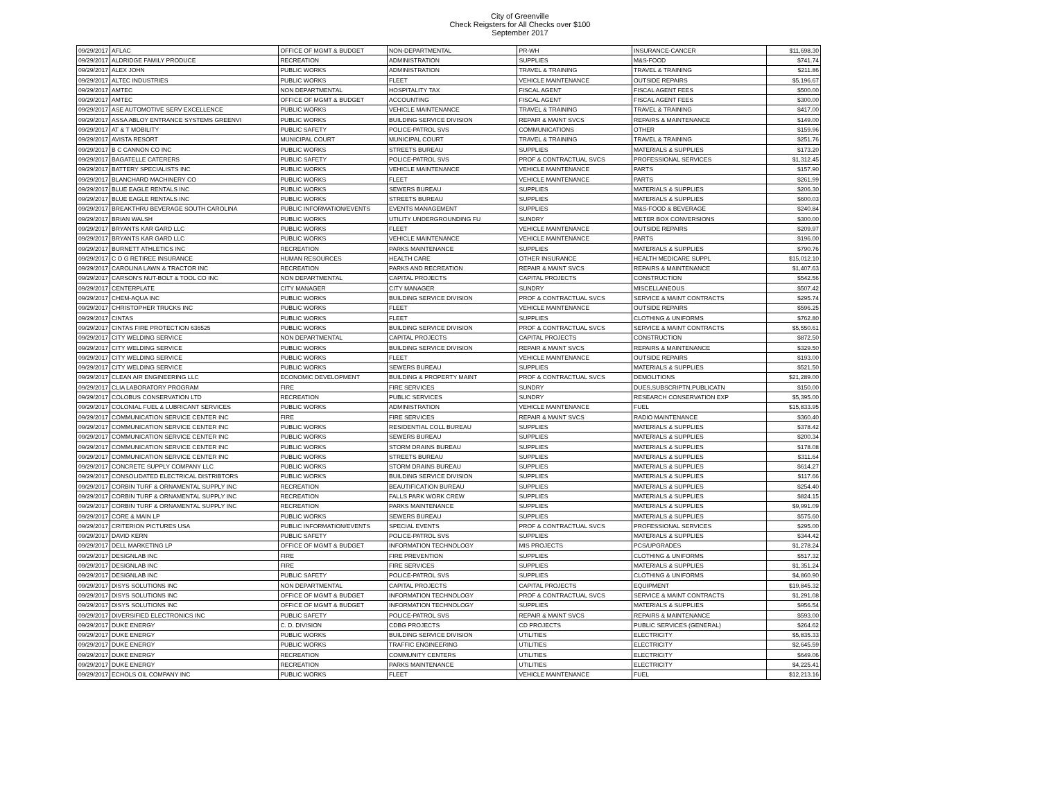City of Greenville
Check Reigsters for All Checks over $100
September 2017
| 09/29/2017 | AFLAC | OFFICE OF MGMT & BUDGET | NON-DEPARTMENTAL | PR-WH | INSURANCE-CANCER | $11,698.30 |
| 09/29/2017 | ALDRIDGE FAMILY PRODUCE | RECREATION | ADMINISTRATION | SUPPLIES | M&S-FOOD | $741.74 |
| 09/29/2017 | ALEX JOHN | PUBLIC WORKS | ADMINISTRATION | TRAVEL & TRAINING | TRAVEL & TRAINING | $211.86 |
| 09/29/2017 | ALTEC INDUSTRIES | PUBLIC WORKS | FLEET | VEHICLE MAINTENANCE | OUTSIDE REPAIRS | $5,196.67 |
| 09/29/2017 | AMTEC | NON DEPARTMENTAL | HOSPITALITY TAX | FISCAL AGENT | FISCAL AGENT FEES | $500.00 |
| 09/29/2017 | AMTEC | OFFICE OF MGMT & BUDGET | ACCOUNTING | FISCAL AGENT | FISCAL AGENT FEES | $300.00 |
| 09/29/2017 | ASE AUTOMOTIVE SERV EXCELLENCE | PUBLIC WORKS | VEHICLE MAINTENANCE | TRAVEL & TRAINING | TRAVEL & TRAINING | $417.00 |
| 09/29/2017 | ASSA ABLOY ENTRANCE SYSTEMS GREENVI | PUBLIC WORKS | BUILDING SERVICE DIVISION | REPAIR & MAINT SVCS | REPAIRS & MAINTENANCE | $149.00 |
| 09/29/2017 | AT & T MOBILITY | PUBLIC SAFETY | POLICE-PATROL SVS | COMMUNICATIONS | OTHER | $159.96 |
| 09/29/2017 | AVISTA RESORT | MUNICIPAL COURT | MUNICIPAL COURT | TRAVEL & TRAINING | TRAVEL & TRAINING | $251.76 |
| 09/29/2017 | B C CANNON CO INC | PUBLIC WORKS | STREETS BUREAU | SUPPLIES | MATERIALS & SUPPLIES | $173.20 |
| 09/29/2017 | BAGATELLE CATERERS | PUBLIC SAFETY | POLICE-PATROL SVS | PROF & CONTRACTUAL SVCS | PROFESSIONAL SERVICES | $1,312.45 |
| 09/29/2017 | BATTERY SPECIALISTS INC | PUBLIC WORKS | VEHICLE MAINTENANCE | VEHICLE MAINTENANCE | PARTS | $157.90 |
| 09/29/2017 | BLANCHARD MACHINERY CO | PUBLIC WORKS | FLEET | VEHICLE MAINTENANCE | PARTS | $261.99 |
| 09/29/2017 | BLUE EAGLE RENTALS INC | PUBLIC WORKS | SEWERS BUREAU | SUPPLIES | MATERIALS & SUPPLIES | $206.30 |
| 09/29/2017 | BLUE EAGLE RENTALS INC | PUBLIC WORKS | STREETS BUREAU | SUPPLIES | MATERIALS & SUPPLIES | $600.03 |
| 09/29/2017 | BREAKTHRU BEVERAGE SOUTH CAROLINA | PUBLIC INFORMATION/EVENTS | EVENTS MANAGEMENT | SUPPLIES | M&S-FOOD & BEVERAGE | $240.84 |
| 09/29/2017 | BRIAN WALSH | PUBLIC WORKS | UTILITY UNDERGROUNDING FU | SUNDRY | METER BOX CONVERSIONS | $300.00 |
| 09/29/2017 | BRYANTS KAR GARD LLC | PUBLIC WORKS | FLEET | VEHICLE MAINTENANCE | OUTSIDE REPAIRS | $209.97 |
| 09/29/2017 | BRYANTS KAR GARD LLC | PUBLIC WORKS | VEHICLE MAINTENANCE | VEHICLE MAINTENANCE | PARTS | $196.00 |
| 09/29/2017 | BURNETT ATHLETICS INC | RECREATION | PARKS MAINTENANCE | SUPPLIES | MATERIALS & SUPPLIES | $790.76 |
| 09/29/2017 | C O G RETIREE INSURANCE | HUMAN RESOURCES | HEALTH CARE | OTHER INSURANCE | HEALTH MEDICARE SUPPL | $15,012.10 |
| 09/29/2017 | CAROLINA LAWN & TRACTOR INC | RECREATION | PARKS AND RECREATION | REPAIR & MAINT SVCS | REPAIRS & MAINTENANCE | $1,407.63 |
| 09/29/2017 | CARSON'S NUT-BOLT & TOOL CO INC | NON DEPARTMENTAL | CAPITAL PROJECTS | CAPITAL PROJECTS | CONSTRUCTION | $542.56 |
| 09/29/2017 | CENTERPLATE | CITY MANAGER | CITY MANAGER | SUNDRY | MISCELLANEOUS | $507.42 |
| 09/29/2017 | CHEM-AQUA INC | PUBLIC WORKS | BUILDING SERVICE DIVISION | PROF & CONTRACTUAL SVCS | SERVICE & MAINT CONTRACTS | $295.74 |
| 09/29/2017 | CHRISTOPHER TRUCKS INC | PUBLIC WORKS | FLEET | VEHICLE MAINTENANCE | OUTSIDE REPAIRS | $596.25 |
| 09/29/2017 | CINTAS | PUBLIC WORKS | FLEET | SUPPLIES | CLOTHING & UNIFORMS | $762.80 |
| 09/29/2017 | CINTAS FIRE PROTECTION 636525 | PUBLIC WORKS | BUILDING SERVICE DIVISION | PROF & CONTRACTUAL SVCS | SERVICE & MAINT CONTRACTS | $5,550.61 |
| 09/29/2017 | CITY WELDING SERVICE | NON DEPARTMENTAL | CAPITAL PROJECTS | CAPITAL PROJECTS | CONSTRUCTION | $872.50 |
| 09/29/2017 | CITY WELDING SERVICE | PUBLIC WORKS | BUILDING SERVICE DIVISION | REPAIR & MAINT SVCS | REPAIRS & MAINTENANCE | $329.50 |
| 09/29/2017 | CITY WELDING SERVICE | PUBLIC WORKS | FLEET | VEHICLE MAINTENANCE | OUTSIDE REPAIRS | $193.00 |
| 09/29/2017 | CITY WELDING SERVICE | PUBLIC WORKS | SEWERS BUREAU | SUPPLIES | MATERIALS & SUPPLIES | $521.50 |
| 09/29/2017 | CLEAN AIR ENGINEERING LLC | ECONOMIC DEVELOPMENT | BUILDING & PROPERTY MAINT | PROF & CONTRACTUAL SVCS | DEMOLITIONS | $21,289.00 |
| 09/29/2017 | CLIA LABORATORY PROGRAM | FIRE | FIRE SERVICES | SUNDRY | DUES,SUBSCRIPTN,PUBLICATN | $150.00 |
| 09/29/2017 | COLOBUS CONSERVATION LTD | RECREATION | PUBLIC SERVICES | SUNDRY | RESEARCH CONSERVATION EXP | $5,395.00 |
| 09/29/2017 | COLONIAL FUEL & LUBRICANT SERVICES | PUBLIC WORKS | ADMINISTRATION | VEHICLE MAINTENANCE | FUEL | $15,833.95 |
| 09/29/2017 | COMMUNICATION SERVICE CENTER INC | FIRE | FIRE SERVICES | REPAIR & MAINT SVCS | RADIO MAINTENANCE | $360.40 |
| 09/29/2017 | COMMUNICATION SERVICE CENTER INC | PUBLIC WORKS | RESIDENTIAL COLL BUREAU | SUPPLIES | MATERIALS & SUPPLIES | $378.42 |
| 09/29/2017 | COMMUNICATION SERVICE CENTER INC | PUBLIC WORKS | SEWERS BUREAU | SUPPLIES | MATERIALS & SUPPLIES | $200.34 |
| 09/29/2017 | COMMUNICATION SERVICE CENTER INC | PUBLIC WORKS | STORM DRAINS BUREAU | SUPPLIES | MATERIALS & SUPPLIES | $178.08 |
| 09/29/2017 | COMMUNICATION SERVICE CENTER INC | PUBLIC WORKS | STREETS BUREAU | SUPPLIES | MATERIALS & SUPPLIES | $311.64 |
| 09/29/2017 | CONCRETE SUPPLY COMPANY LLC | PUBLIC WORKS | STORM DRAINS BUREAU | SUPPLIES | MATERIALS & SUPPLIES | $614.27 |
| 09/29/2017 | CONSOLIDATED ELECTRICAL DISTRIBTORS | PUBLIC WORKS | BUILDING SERVICE DIVISION | SUPPLIES | MATERIALS & SUPPLIES | $117.66 |
| 09/29/2017 | CORBIN TURF & ORNAMENTAL SUPPLY INC | RECREATION | BEAUTIFICATION BUREAU | SUPPLIES | MATERIALS & SUPPLIES | $254.40 |
| 09/29/2017 | CORBIN TURF & ORNAMENTAL SUPPLY INC | RECREATION | FALLS PARK WORK CREW | SUPPLIES | MATERIALS & SUPPLIES | $824.15 |
| 09/29/2017 | CORBIN TURF & ORNAMENTAL SUPPLY INC | RECREATION | PARKS MAINTENANCE | SUPPLIES | MATERIALS & SUPPLIES | $9,991.09 |
| 09/29/2017 | CORE & MAIN LP | PUBLIC WORKS | SEWERS BUREAU | SUPPLIES | MATERIALS & SUPPLIES | $575.60 |
| 09/29/2017 | CRITERION PICTURES USA | PUBLIC INFORMATION/EVENTS | SPECIAL EVENTS | PROF & CONTRACTUAL SVCS | PROFESSIONAL SERVICES | $295.00 |
| 09/29/2017 | DAVID KERN | PUBLIC SAFETY | POLICE-PATROL SVS | SUPPLIES | MATERIALS & SUPPLIES | $344.42 |
| 09/29/2017 | DELL MARKETING LP | OFFICE OF MGMT & BUDGET | INFORMATION TECHNOLOGY | MIS PROJECTS | PCS/UPGRADES | $1,278.24 |
| 09/29/2017 | DESIGNLAB INC | FIRE | FIRE PREVENTION | SUPPLIES | CLOTHING & UNIFORMS | $517.32 |
| 09/29/2017 | DESIGNLAB INC | FIRE | FIRE SERVICES | SUPPLIES | MATERIALS & SUPPLIES | $1,351.24 |
| 09/29/2017 | DESIGNLAB INC | PUBLIC SAFETY | POLICE-PATROL SVS | SUPPLIES | CLOTHING & UNIFORMS | $4,860.90 |
| 09/29/2017 | DISYS SOLUTIONS INC | NON DEPARTMENTAL | CAPITAL PROJECTS | CAPITAL PROJECTS | EQUIPMENT | $19,845.32 |
| 09/29/2017 | DISYS SOLUTIONS INC | OFFICE OF MGMT & BUDGET | INFORMATION TECHNOLOGY | PROF & CONTRACTUAL SVCS | SERVICE & MAINT CONTRACTS | $1,291.08 |
| 09/29/2017 | DISYS SOLUTIONS INC | OFFICE OF MGMT & BUDGET | INFORMATION TECHNOLOGY | SUPPLIES | MATERIALS & SUPPLIES | $956.54 |
| 09/29/2017 | DIVERSIFIED ELECTRONICS INC | PUBLIC SAFETY | POLICE-PATROL SVS | REPAIR & MAINT SVCS | REPAIRS & MAINTENANCE | $593.00 |
| 09/29/2017 | DUKE ENERGY | C. D. DIVISION | CDBG PROJECTS | CD PROJECTS | PUBLIC SERVICES (GENERAL) | $264.62 |
| 09/29/2017 | DUKE ENERGY | PUBLIC WORKS | BUILDING SERVICE DIVISION | UTILITIES | ELECTRICITY | $5,835.33 |
| 09/29/2017 | DUKE ENERGY | PUBLIC WORKS | TRAFFIC ENGINEERING | UTILITIES | ELECTRICITY | $2,645.59 |
| 09/29/2017 | DUKE ENERGY | RECREATION | COMMUNITY CENTERS | UTILITIES | ELECTRICITY | $649.06 |
| 09/29/2017 | DUKE ENERGY | RECREATION | PARKS MAINTENANCE | UTILITIES | ELECTRICITY | $4,225.41 |
| 09/29/2017 | ECHOLS OIL COMPANY INC | PUBLIC WORKS | FLEET | VEHICLE MAINTENANCE | FUEL | $12,213.16 |